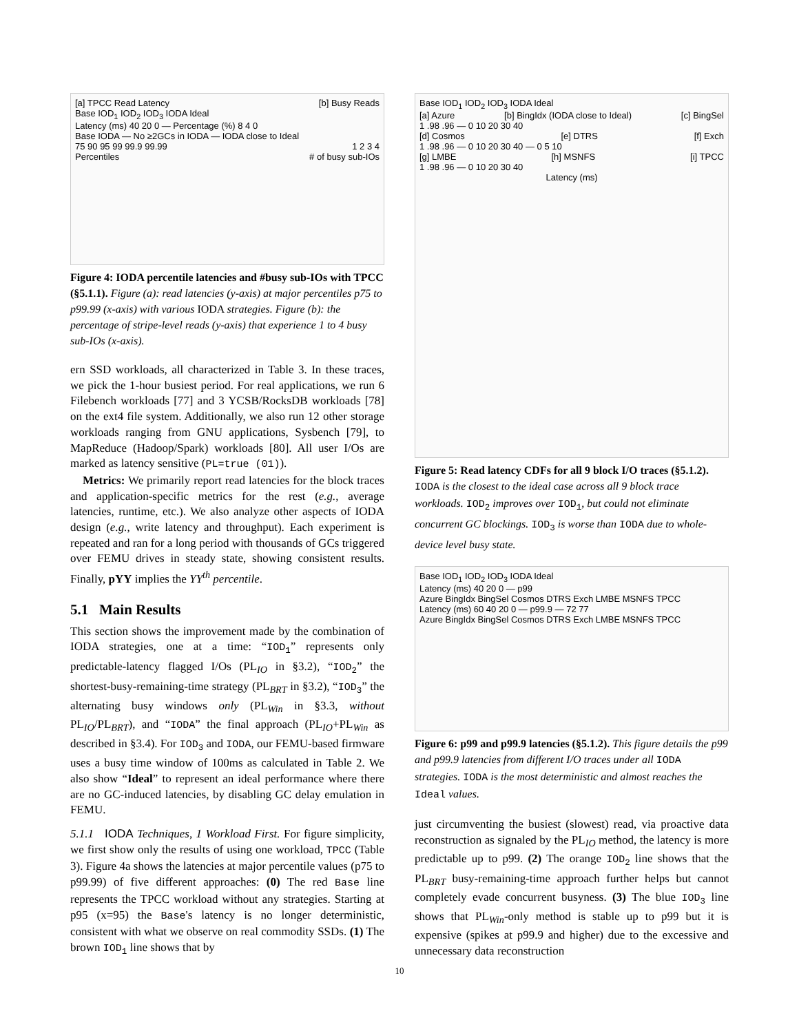[a] TPCC Read Latency [b] Busy Reads
Base IOD<sub>1</sub> IOD<sub>2</sub> IOD<sub>3</sub> IODA Ideal
Latency (ms) 40 20 0 — Percentage (%) 8 4 0
Base IODA — No ≥2GCs in IODA — IODA close to Ideal
75 90 95 99 99.9 99.99 1 2 3 4
Percentiles # of busy sub-IOs
Figure 4: IODA percentile latencies and #busy sub-IOs with TPCC (§5.1.1). Figure (a): read latencies (y-axis) at major percentiles p75 to p99.99 (x-axis) with various IODA strategies. Figure (b): the percentage of stripe-level reads (y-axis) that experience 1 to 4 busy sub-IOs (x-axis).
ern SSD workloads, all characterized in Table 3. In these traces, we pick the 1-hour busiest period. For real applications, we run 6 Filebench workloads [77] and 3 YCSB/RocksDB workloads [78] on the ext4 file system. Additionally, we also run 12 other storage workloads ranging from GNU applications, Sysbench [79], to MapReduce (Hadoop/Spark) workloads [80]. All user I/Os are marked as latency sensitive (PL=true (01)).
Metrics: We primarily report read latencies for the block traces and application-specific metrics for the rest (e.g., average latencies, runtime, etc.). We also analyze other aspects of IODA design (e.g., write latency and throughput). Each experiment is repeated and ran for a long period with thousands of GCs triggered over FEMU drives in steady state, showing consistent results. Finally, pYY implies the YY<sup>th</sup> percentile.
5.1 Main Results
This section shows the improvement made by the combination of IODA strategies, one at a time: “IOD<sub>1</sub>” represents only predictable-latency flagged I/Os (PL<sub>IO</sub> in §3.2), “IOD<sub>2</sub>” the shortest-busy-remaining-time strategy (PL<sub>BRT</sub> in §3.2), “IOD<sub>3</sub>” the alternating busy windows only (PL<sub>Win</sub> in §3.3, without PL<sub>IO</sub>/PL<sub>BRT</sub>), and “IODA” the final approach (PL<sub>IO</sub>+PL<sub>Win</sub> as described in §3.4). For IOD<sub>3</sub> and IODA, our FEMU-based firmware uses a busy time window of 100ms as calculated in Table 2. We also show “Ideal” to represent an ideal performance where there are no GC-induced latencies, by disabling GC delay emulation in FEMU.
5.1.1 IODA Techniques, 1 Workload First. For figure simplicity, we first show only the results of using one workload, TPCC (Table 3). Figure 4a shows the latencies at major percentile values (p75 to p99.99) of five different approaches: (0) The red Base line represents the TPCC workload without any strategies. Starting at p95 (x=95) the Base's latency is no longer deterministic, consistent with what we observe on real commodity SSDs. (1) The brown IOD<sub>1</sub> line shows that by
Base IOD<sub>1</sub> IOD<sub>2</sub> IOD<sub>3</sub> IODA Ideal
[a] Azure [b] BingIdx (IODA close to Ideal) [c] BingSel
1 .98 .96 — 0 10 20 30 40
[d] Cosmos [e] DTRS [f] Exch
1 .98 .96 — 0 10 20 30 40 — 0 5 10
[g] LMBE [h] MSNFS [i] TPCC
1 .98 .96 — 0 10 20 30 40
Latency (ms)
Figure 5: Read latency CDFs for all 9 block I/O traces (§5.1.2). IODA is the closest to the ideal case across all 9 block trace workloads. IOD<sub>2</sub> improves over IOD<sub>1</sub>, but could not eliminate concurrent GC blockings. IOD<sub>3</sub> is worse than IODA due to whole-device level busy state.
Base IOD<sub>1</sub> IOD<sub>2</sub> IOD<sub>3</sub> IODA Ideal
Latency (ms) 40 20 0 — p99
Azure BingIdx BingSel Cosmos DTRS Exch LMBE MSNFS TPCC
Latency (ms) 60 40 20 0 — p99.9 — 72 77
Azure BingIdx BingSel Cosmos DTRS Exch LMBE MSNFS TPCC
Figure 6: p99 and p99.9 latencies (§5.1.2). This figure details the p99 and p99.9 latencies from different I/O traces under all IODA strategies. IODA is the most deterministic and almost reaches the Ideal values.
just circumventing the busiest (slowest) read, via proactive data reconstruction as signaled by the PL<sub>IO</sub> method, the latency is more predictable up to p99. (2) The orange IOD<sub>2</sub> line shows that the PL<sub>BRT</sub> busy-remaining-time approach further helps but cannot completely evade concurrent busyness. (3) The blue IOD<sub>3</sub> line shows that PL<sub>Win</sub>-only method is stable up to p99 but it is expensive (spikes at p99.9 and higher) due to the excessive and unnecessary data reconstruction
10